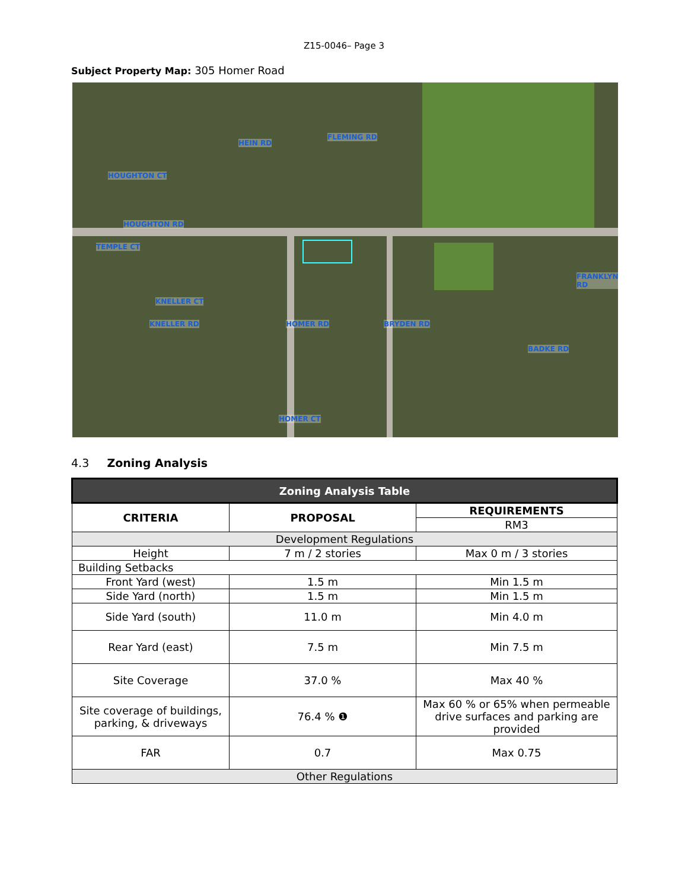Z15-0046– Page 3
Subject Property Map: 305 Homer Road
HOUGHTON RD
KNELLER CT
HOMER CT
BADKE RD
HEIN RD
FLEMING RD
HOMER RD BRYDEN RD
FRANKLYN RD
TEMPLE CT
KNELLER RD
HOUGHTON CT
4.3 Zoning Analysis
| Zoning Analysis Table | | |
| --- | --- | --- |
| CRITERIA | PROPOSAL | REQUIREMENTS |
| | | RM3 |
| Development Regulations | | |
| Height | 7 m / 2 stories | Max 0 m / 3 stories |
| Building Setbacks | | |
| Front Yard (west) | 1.5 m | Min 1.5 m |
| Side Yard (north) | 1.5 m | Min 1.5 m |
| Side Yard (south) | 11.0 m | Min 4.0 m |
| Rear Yard (east) | 7.5 m | Min 7.5 m |
| Site Coverage | 37.0 % | Max 40 % |
| Site coverage of buildings, parking, & driveways | 76.4 % ❶ | Max 60 % or 65% when permeable drive surfaces and parking are provided |
| FAR | 0.7 | Max 0.75 |
| Other Regulations | | |